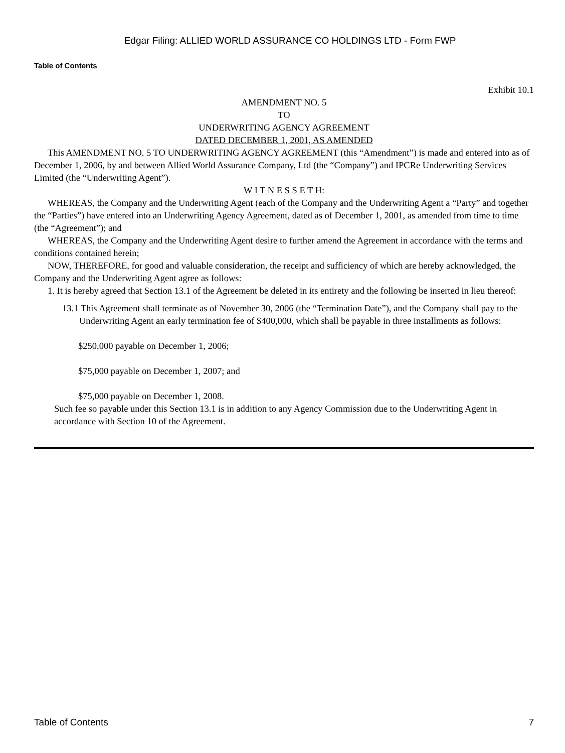Edgar Filing: ALLIED WORLD ASSURANCE CO HOLDINGS LTD - Form FWP
Table of Contents
Exhibit 10.1
AMENDMENT NO. 5
TO
UNDERWRITING AGENCY AGREEMENT
DATED DECEMBER 1, 2001, AS AMENDED
This AMENDMENT NO. 5 TO UNDERWRITING AGENCY AGREEMENT (this “Amendment”) is made and entered into as of December 1, 2006, by and between Allied World Assurance Company, Ltd (the “Company”) and IPCRe Underwriting Services Limited (the “Underwriting Agent”).
W I T N E S S E T H:
WHEREAS, the Company and the Underwriting Agent (each of the Company and the Underwriting Agent a “Party” and together the “Parties”) have entered into an Underwriting Agency Agreement, dated as of December 1, 2001, as amended from time to time (the “Agreement”); and
WHEREAS, the Company and the Underwriting Agent desire to further amend the Agreement in accordance with the terms and conditions contained herein;
NOW, THEREFORE, for good and valuable consideration, the receipt and sufficiency of which are hereby acknowledged, the Company and the Underwriting Agent agree as follows:
1. It is hereby agreed that Section 13.1 of the Agreement be deleted in its entirety and the following be inserted in lieu thereof:
13.1 This Agreement shall terminate as of November 30, 2006 (the “Termination Date”), and the Company shall pay to the Underwriting Agent an early termination fee of $400,000, which shall be payable in three installments as follows:
$250,000 payable on December 1, 2006;
$75,000 payable on December 1, 2007; and
$75,000 payable on December 1, 2008.
Such fee so payable under this Section 13.1 is in addition to any Agency Commission due to the Underwriting Agent in accordance with Section 10 of the Agreement.
Table of Contents 7